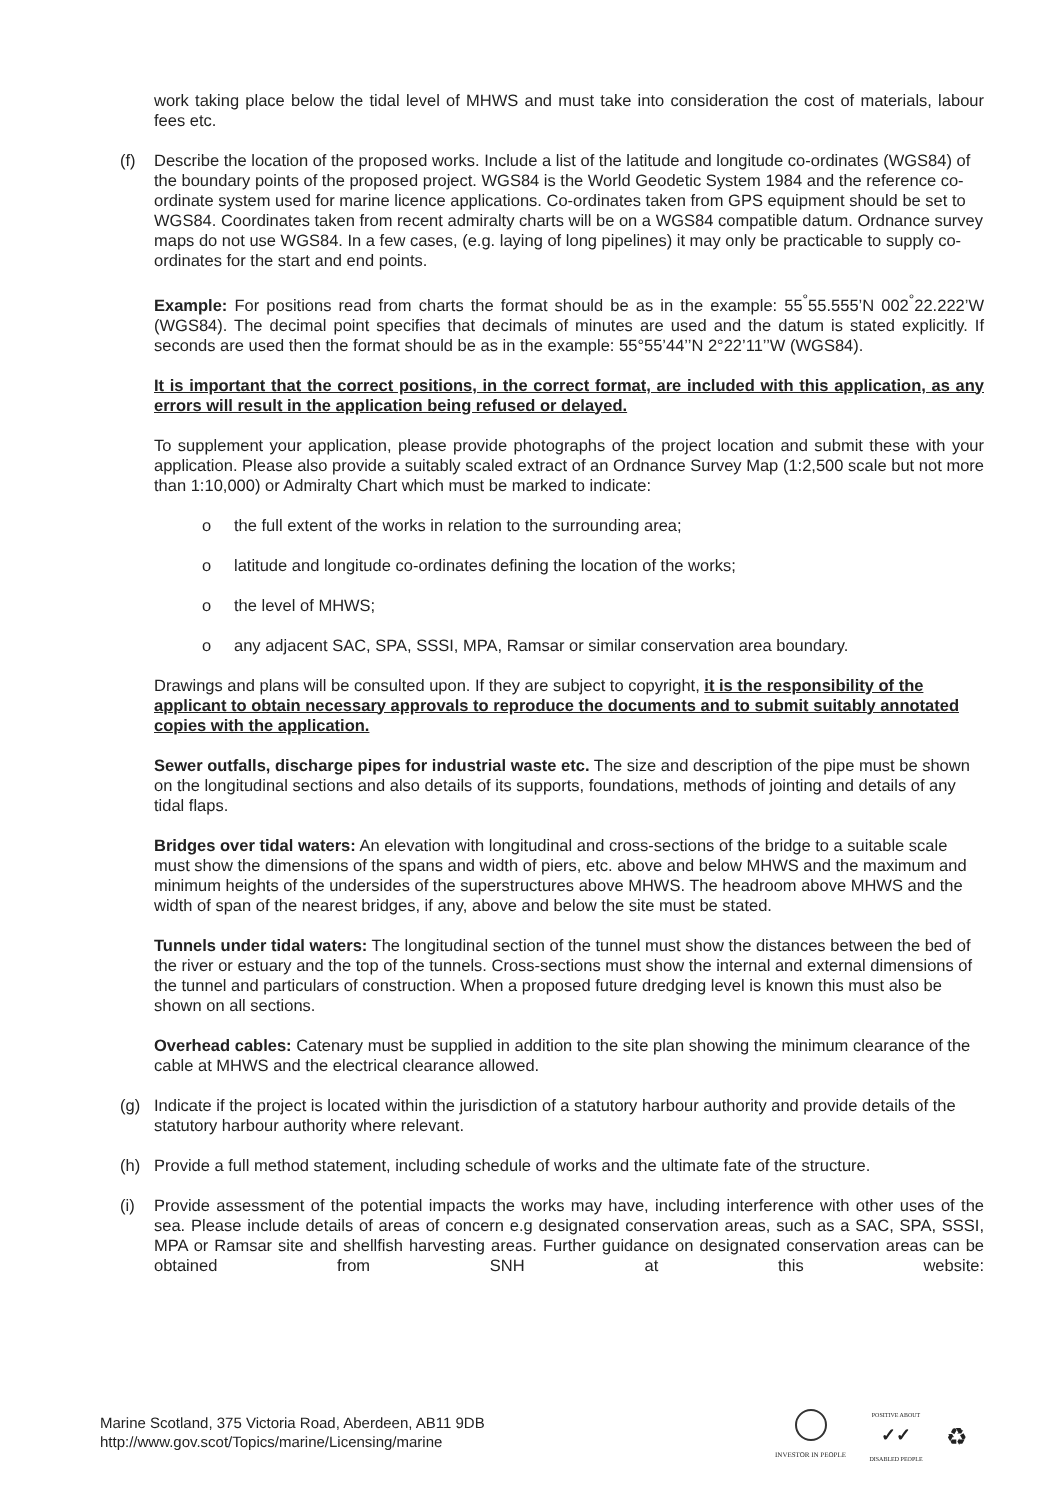work taking place below the tidal level of MHWS and must take into consideration the cost of materials, labour fees etc.
(f)
Describe the location of the proposed works. Include a list of the latitude and longitude co-ordinates (WGS84) of the boundary points of the proposed project. WGS84 is the World Geodetic System 1984 and the reference co-ordinate system used for marine licence applications. Co-ordinates taken from GPS equipment should be set to WGS84. Coordinates taken from recent admiralty charts will be on a WGS84 compatible datum. Ordnance survey maps do not use WGS84. In a few cases, (e.g. laying of long pipelines) it may only be practicable to supply co-ordinates for the start and end points.
Example: For positions read from charts the format should be as in the example: 55<sup>°</sup>55.555’N 002<sup>°</sup>22.222’W (WGS84). The decimal point specifies that decimals of minutes are used and the datum is stated explicitly. If seconds are used then the format should be as in the example: 55°55’44’’N 2°22’11’’W (WGS84).
It is important that the correct positions, in the correct format, are included with this application, as any errors will result in the application being refused or delayed.
To supplement your application, please provide photographs of the project location and submit these with your application. Please also provide a suitably scaled extract of an Ordnance Survey Map (1:2,500 scale but not more than 1:10,000) or Admiralty Chart which must be marked to indicate:
o the full extent of the works in relation to the surrounding area;
o latitude and longitude co-ordinates defining the location of the works;
o the level of MHWS;
o any adjacent SAC, SPA, SSSI, MPA, Ramsar or similar conservation area boundary.
Drawings and plans will be consulted upon. If they are subject to copyright, it is the responsibility of the applicant to obtain necessary approvals to reproduce the documents and to submit suitably annotated copies with the application.
Sewer outfalls, discharge pipes for industrial waste etc. The size and description of the pipe must be shown on the longitudinal sections and also details of its supports, foundations, methods of jointing and details of any tidal flaps.
Bridges over tidal waters: An elevation with longitudinal and cross-sections of the bridge to a suitable scale must show the dimensions of the spans and width of piers, etc. above and below MHWS and the maximum and minimum heights of the undersides of the superstructures above MHWS. The headroom above MHWS and the width of span of the nearest bridges, if any, above and below the site must be stated.
Tunnels under tidal waters: The longitudinal section of the tunnel must show the distances between the bed of the river or estuary and the top of the tunnels. Cross-sections must show the internal and external dimensions of the tunnel and particulars of construction. When a proposed future dredging level is known this must also be shown on all sections.
Overhead cables: Catenary must be supplied in addition to the site plan showing the minimum clearance of the cable at MHWS and the electrical clearance allowed.
(g)
Indicate if the project is located within the jurisdiction of a statutory harbour authority and provide details of the statutory harbour authority where relevant.
(h)
Provide a full method statement, including schedule of works and the ultimate fate of the structure.
(i)
Provide assessment of the potential impacts the works may have, including interference with other uses of the sea. Please include details of areas of concern e.g designated conservation areas, such as a SAC, SPA, SSSI, MPA or Ramsar site and shellfish harvesting areas. Further guidance on designated conservation areas can be obtained from SNH at this website:
Marine Scotland, 375 Victoria Road, Aberdeen, AB11 9DB
http://www.gov.scot/Topics/marine/Licensing/marine
INVESTOR IN PEOPLE
POSITIVE ABOUT
✓✓
DISABLED PEOPLE
♻